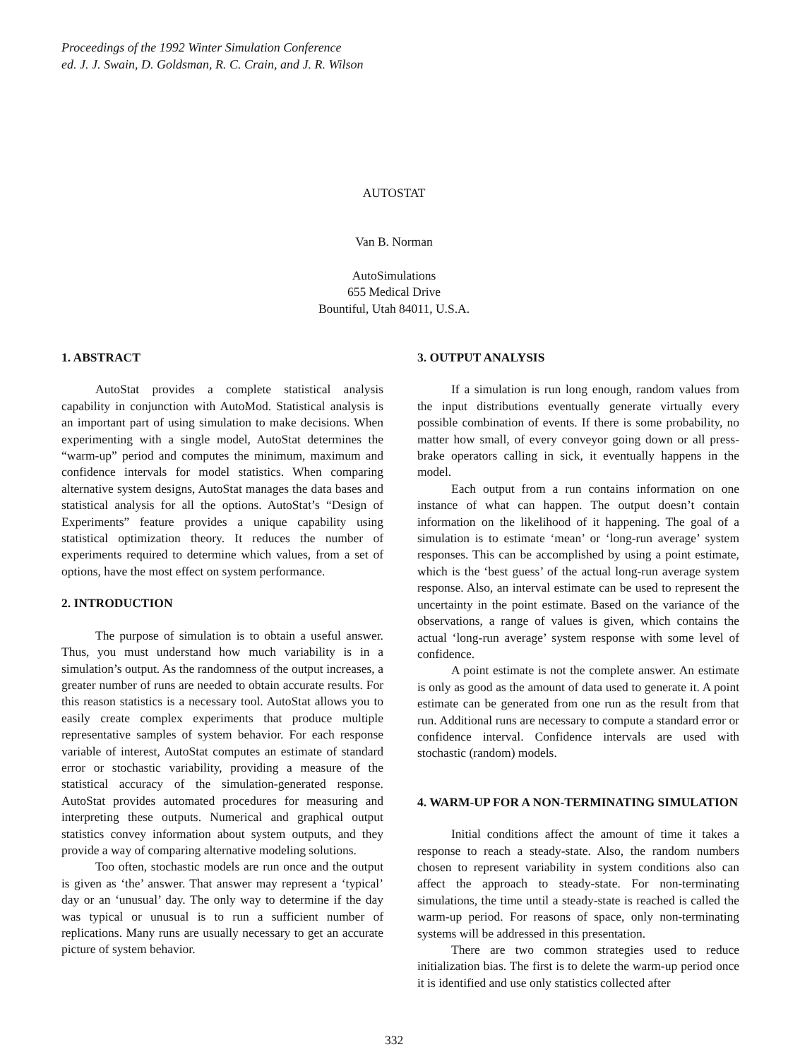Proceedings of the 1992 Winter Simulation Conference
ed. J. J. Swain, D. Goldsman, R. C. Crain, and J. R. Wilson
AUTOSTAT
Van B. Norman
AutoSimulations
655 Medical Drive
Bountiful, Utah 84011, U.S.A.
1. ABSTRACT
AutoStat provides a complete statistical analysis capability in conjunction with AutoMod. Statistical analysis is an important part of using simulation to make decisions. When experimenting with a single model, AutoStat determines the “warm-up” period and computes the minimum, maximum and confidence intervals for model statistics. When comparing alternative system designs, AutoStat manages the data bases and statistical analysis for all the options. AutoStat’s “Design of Experiments” feature provides a unique capability using statistical optimization theory. It reduces the number of experiments required to determine which values, from a set of options, have the most effect on system performance.
2. INTRODUCTION
The purpose of simulation is to obtain a useful answer. Thus, you must understand how much variability is in a simulation’s output. As the randomness of the output increases, a greater number of runs are needed to obtain accurate results. For this reason statistics is a necessary tool. AutoStat allows you to easily create complex experiments that produce multiple representative samples of system behavior. For each response variable of interest, AutoStat computes an estimate of standard error or stochastic variability, providing a measure of the statistical accuracy of the simulation-generated response. AutoStat provides automated procedures for measuring and interpreting these outputs. Numerical and graphical output statistics convey information about system outputs, and they provide a way of comparing alternative modeling solutions.
Too often, stochastic models are run once and the output is given as ‘the’ answer. That answer may represent a ‘typical’ day or an ‘unusual’ day. The only way to determine if the day was typical or unusual is to run a sufficient number of replications. Many runs are usually necessary to get an accurate picture of system behavior.
3. OUTPUT ANALYSIS
If a simulation is run long enough, random values from the input distributions eventually generate virtually every possible combination of events. If there is some probability, no matter how small, of every conveyor going down or all press-brake operators calling in sick, it eventually happens in the model.
Each output from a run contains information on one instance of what can happen. The output doesn’t contain information on the likelihood of it happening. The goal of a simulation is to estimate ‘mean’ or ‘long-run average’ system responses. This can be accomplished by using a point estimate, which is the ‘best guess’ of the actual long-run average system response. Also, an interval estimate can be used to represent the uncertainty in the point estimate. Based on the variance of the observations, a range of values is given, which contains the actual ‘long-run average’ system response with some level of confidence.
A point estimate is not the complete answer. An estimate is only as good as the amount of data used to generate it. A point estimate can be generated from one run as the result from that run. Additional runs are necessary to compute a standard error or confidence interval. Confidence intervals are used with stochastic (random) models.
4. WARM-UP FOR A NON-TERMINATING SIMULATION
Initial conditions affect the amount of time it takes a response to reach a steady-state. Also, the random numbers chosen to represent variability in system conditions also can affect the approach to steady-state. For non-terminating simulations, the time until a steady-state is reached is called the warm-up period. For reasons of space, only non-terminating systems will be addressed in this presentation.
There are two common strategies used to reduce initialization bias. The first is to delete the warm-up period once it is identified and use only statistics collected after
332